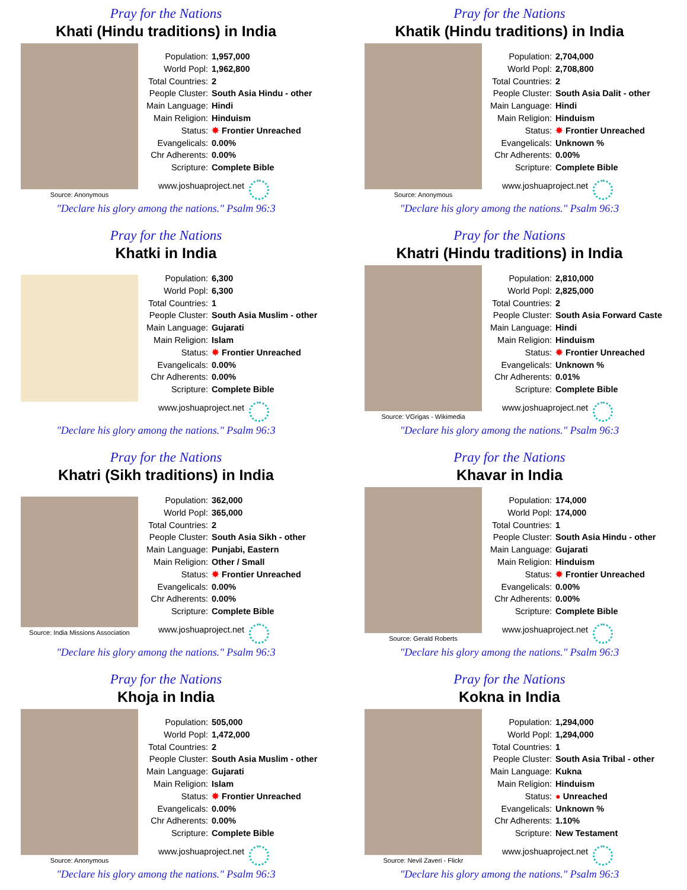Pray for the Nations
Khati (Hindu traditions) in India
Source: Anonymous
Population: 1,957,000
World Popl: 1,962,800
Total Countries: 2
People Cluster: South Asia Hindu - other
Main Language: Hindi
Main Religion: Hinduism
Status: ✸ Frontier Unreached
Evangelicals: 0.00%
Chr Adherents: 0.00%
Scripture: Complete Bible
www.joshuaproject.net
"Declare his glory among the nations." Psalm 96:3
Pray for the Nations
Khatik (Hindu traditions) in India
Source: Anonymous
Population: 2,704,000
World Popl: 2,708,800
Total Countries: 2
People Cluster: South Asia Dalit - other
Main Language: Hindi
Main Religion: Hinduism
Status: ✸ Frontier Unreached
Evangelicals: Unknown %
Chr Adherents: 0.00%
Scripture: Complete Bible
www.joshuaproject.net
"Declare his glory among the nations." Psalm 96:3
Pray for the Nations
Khatki in India
Population: 6,300
World Popl: 6,300
Total Countries: 1
People Cluster: South Asia Muslim - other
Main Language: Gujarati
Main Religion: Islam
Status: ✸ Frontier Unreached
Evangelicals: 0.00%
Chr Adherents: 0.00%
Scripture: Complete Bible
www.joshuaproject.net
"Declare his glory among the nations." Psalm 96:3
Pray for the Nations
Khatri (Hindu traditions) in India
Source: VGrigas - Wikimedia
Population: 2,810,000
World Popl: 2,825,000
Total Countries: 2
People Cluster: South Asia Forward Caste
Main Language: Hindi
Main Religion: Hinduism
Status: ✸ Frontier Unreached
Evangelicals: Unknown %
Chr Adherents: 0.01%
Scripture: Complete Bible
www.joshuaproject.net
"Declare his glory among the nations." Psalm 96:3
Pray for the Nations
Khatri (Sikh traditions) in India
Source: India Missions Association
Population: 362,000
World Popl: 365,000
Total Countries: 2
People Cluster: South Asia Sikh - other
Main Language: Punjabi, Eastern
Main Religion: Other / Small
Status: ✸ Frontier Unreached
Evangelicals: 0.00%
Chr Adherents: 0.00%
Scripture: Complete Bible
www.joshuaproject.net
"Declare his glory among the nations." Psalm 96:3
Pray for the Nations
Khavar in India
Source: Gerald Roberts
Population: 174,000
World Popl: 174,000
Total Countries: 1
People Cluster: South Asia Hindu - other
Main Language: Gujarati
Main Religion: Hinduism
Status: ✸ Frontier Unreached
Evangelicals: 0.00%
Chr Adherents: 0.00%
Scripture: Complete Bible
www.joshuaproject.net
"Declare his glory among the nations." Psalm 96:3
Pray for the Nations
Khoja in India
Source: Anonymous
Population: 505,000
World Popl: 1,472,000
Total Countries: 2
People Cluster: South Asia Muslim - other
Main Language: Gujarati
Main Religion: Islam
Status: ✸ Frontier Unreached
Evangelicals: 0.00%
Chr Adherents: 0.00%
Scripture: Complete Bible
www.joshuaproject.net
"Declare his glory among the nations." Psalm 96:3
Pray for the Nations
Kokna in India
Source: Nevil Zaveri - Flickr
Population: 1,294,000
World Popl: 1,294,000
Total Countries: 1
People Cluster: South Asia Tribal - other
Main Language: Kukna
Main Religion: Hinduism
Status: ● Unreached
Evangelicals: Unknown %
Chr Adherents: 1.10%
Scripture: New Testament
www.joshuaproject.net
"Declare his glory among the nations." Psalm 96:3